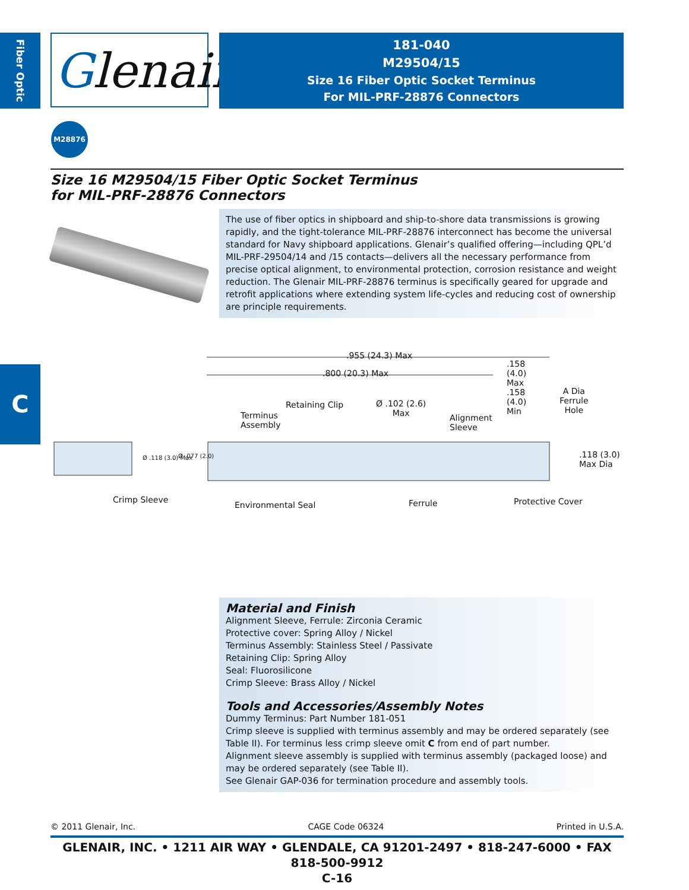Fiber Optic
Glenair®
181-040
M29504/15
Size 16 Fiber Optic Socket Terminus
For MIL-PRF-28876 Connectors
M28876
Size 16 M29504/15 Fiber Optic Socket Terminus
for MIL-PRF-28876 Connectors
The use of fiber optics in shipboard and ship-to-shore data transmissions is growing rapidly, and the tight-tolerance MIL-PRF-28876 interconnect has become the universal standard for Navy shipboard applications. Glenair’s qualified offering—including QPL’d MIL-PRF-29504/14 and /15 contacts—delivers all the necessary performance from precise optical alignment, to environmental protection, corrosion resistance and weight reduction. The Glenair MIL-PRF-28876 terminus is specifically geared for upgrade and retrofit applications where extending system life-cycles and reducing cost of ownership are principle requirements.
C
.955 (24.3) Max
.800 (20.3) Max
.158
(4.0)
Max
.158
(4.0)
Min
A Dia
Ferrule
Hole
Retaining Clip Ø .102 (2.6)
Max Terminus
Assembly
Alignment
Sleeve
Ø .118 (3.0) Max Ø .077 (2.0) .118 (3.0)
Max Dia
Crimp Sleeve
Environmental Seal Ferrule Protective Cover
Material and Finish
Alignment Sleeve, Ferrule: Zirconia Ceramic
Protective cover: Spring Alloy / Nickel
Terminus Assembly: Stainless Steel / Passivate
Retaining Clip: Spring Alloy
Seal: Fluorosilicone
Crimp Sleeve: Brass Alloy / Nickel
Tools and Accessories/Assembly Notes
Dummy Terminus: Part Number 181-051
Crimp sleeve is supplied with terminus assembly and may be ordered separately (see Table II). For terminus less crimp sleeve omit C from end of part number.
Alignment sleeve assembly is supplied with terminus assembly (packaged loose) and may be ordered separately (see Table II).
See Glenair GAP-036 for termination procedure and assembly tools.
© 2011 Glenair, Inc. CAGE Code 06324 Printed in U.S.A.
GLENAIR, INC. • 1211 AIR WAY • GLENDALE, CA 91201-2497 • 818-247-6000 • FAX 818-500-9912
C-16